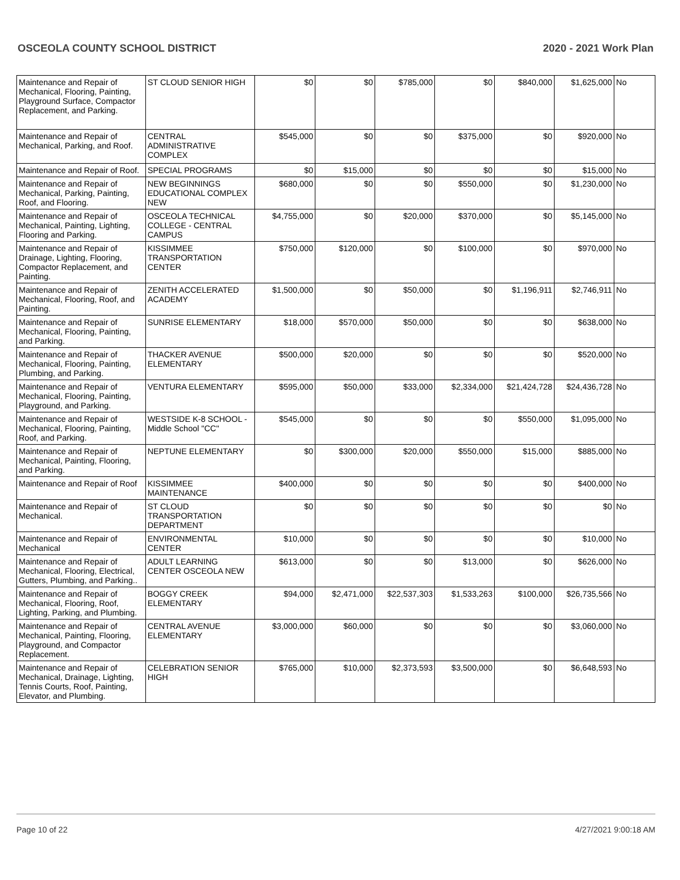OSCEOLA COUNTY SCHOOL DISTRICT 2020 - 2021 Work Plan
| Maintenance and Repair of Mechanical, Flooring, Painting, Playground Surface, Compactor Replacement, and Parking. | ST CLOUD SENIOR HIGH | $0 | $0 | $785,000 | $0 | $840,000 | $1,625,000 | No |
| Maintenance and Repair of Mechanical, Parking, and Roof. | CENTRAL ADMINISTRATIVE COMPLEX | $545,000 | $0 | $0 | $375,000 | $0 | $920,000 | No |
| Maintenance and Repair of Roof. | SPECIAL PROGRAMS | $0 | $15,000 | $0 | $0 | $0 | $15,000 | No |
| Maintenance and Repair of Mechanical, Parking, Painting, Roof, and Flooring. | NEW BEGINNINGS EDUCATIONAL COMPLEX NEW | $680,000 | $0 | $0 | $550,000 | $0 | $1,230,000 | No |
| Maintenance and Repair of Mechanical, Painting, Lighting, Flooring and Parking. | OSCEOLA TECHNICAL COLLEGE - CENTRAL CAMPUS | $4,755,000 | $0 | $20,000 | $370,000 | $0 | $5,145,000 | No |
| Maintenance and Repair of Drainage, Lighting, Flooring, Compactor Replacement, and Painting. | KISSIMMEE TRANSPORTATION CENTER | $750,000 | $120,000 | $0 | $100,000 | $0 | $970,000 | No |
| Maintenance and Repair of Mechanical, Flooring, Roof, and Painting. | ZENITH ACCELERATED ACADEMY | $1,500,000 | $0 | $50,000 | $0 | $1,196,911 | $2,746,911 | No |
| Maintenance and Repair of Mechanical, Flooring, Painting, and Parking. | SUNRISE ELEMENTARY | $18,000 | $570,000 | $50,000 | $0 | $0 | $638,000 | No |
| Maintenance and Repair of Mechanical, Flooring, Painting, Plumbing, and Parking. | THACKER AVENUE ELEMENTARY | $500,000 | $20,000 | $0 | $0 | $0 | $520,000 | No |
| Maintenance and Repair of Mechanical, Flooring, Painting, Playground, and Parking. | VENTURA ELEMENTARY | $595,000 | $50,000 | $33,000 | $2,334,000 | $21,424,728 | $24,436,728 | No |
| Maintenance and Repair of Mechanical, Flooring, Painting, Roof, and Parking. | WESTSIDE K-8 SCHOOL -Middle School "CC" | $545,000 | $0 | $0 | $0 | $550,000 | $1,095,000 | No |
| Maintenance and Repair of Mechanical, Painting, Flooring, and Parking. | NEPTUNE ELEMENTARY | $0 | $300,000 | $20,000 | $550,000 | $15,000 | $885,000 | No |
| Maintenance and Repair of Roof | KISSIMMEE MAINTENANCE | $400,000 | $0 | $0 | $0 | $0 | $400,000 | No |
| Maintenance and Repair of Mechanical. | ST CLOUD TRANSPORTATION DEPARTMENT | $0 | $0 | $0 | $0 | $0 | $0 | No |
| Maintenance and Repair of Mechanical | ENVIRONMENTAL CENTER | $10,000 | $0 | $0 | $0 | $0 | $10,000 | No |
| Maintenance and Repair of Mechanical, Flooring, Electrical, Gutters, Plumbing, and Parking.. | ADULT LEARNING CENTER OSCEOLA NEW | $613,000 | $0 | $0 | $13,000 | $0 | $626,000 | No |
| Maintenance and Repair of Mechanical, Flooring, Roof, Lighting, Parking, and Plumbing. | BOGGY CREEK ELEMENTARY | $94,000 | $2,471,000 | $22,537,303 | $1,533,263 | $100,000 | $26,735,566 | No |
| Maintenance and Repair of Mechanical, Painting, Flooring, Playground, and Compactor Replacement. | CENTRAL AVENUE ELEMENTARY | $3,000,000 | $60,000 | $0 | $0 | $0 | $3,060,000 | No |
| Maintenance and Repair of Mechanical, Drainage, Lighting, Tennis Courts, Roof, Painting, Elevator, and Plumbing. | CELEBRATION SENIOR HIGH | $765,000 | $10,000 | $2,373,593 | $3,500,000 | $0 | $6,648,593 | No |
Page 10 of 22 4/27/2021 9:00:18 AM